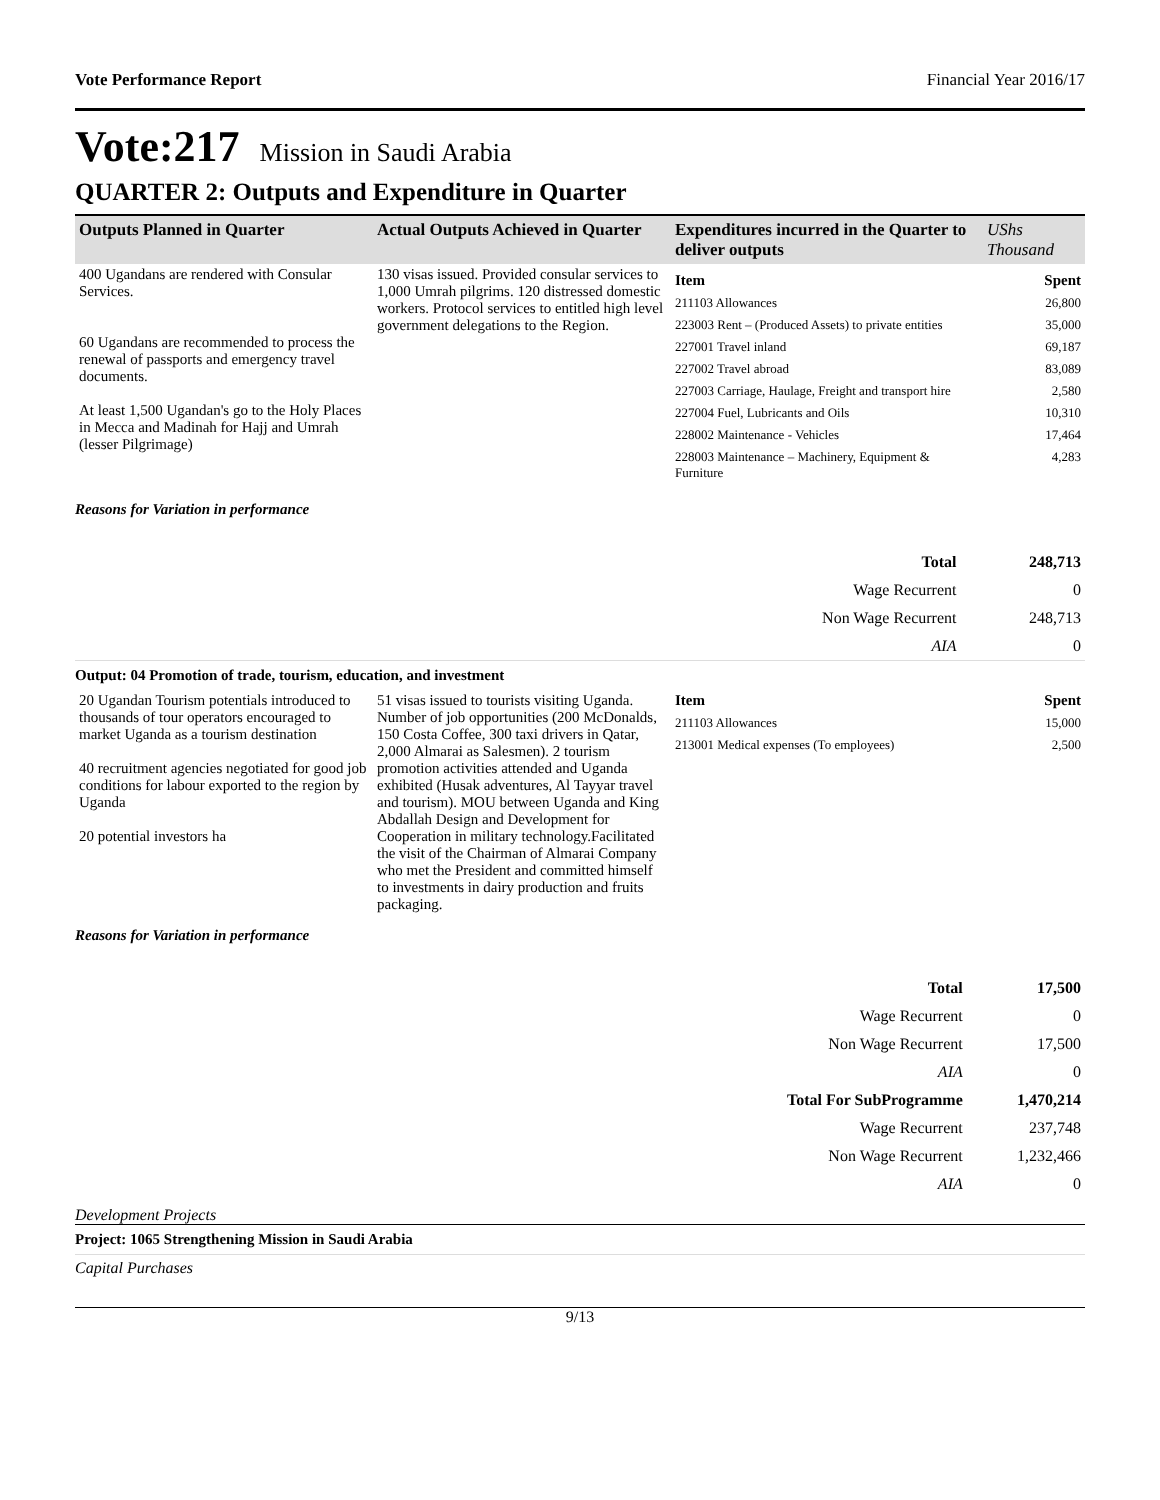Vote Performance Report Financial Year 2016/17
Vote:217 Mission in Saudi Arabia
QUARTER 2: Outputs and Expenditure in Quarter
| Outputs Planned in Quarter | Actual Outputs Achieved in Quarter | Expenditures incurred in the Quarter to deliver outputs | UShs Thousand |
| --- | --- | --- | --- |
400 Ugandans are rendered with Consular Services.
60 Ugandans are recommended to process the renewal of passports and emergency travel documents.
At least 1,500 Ugandan's go to the Holy Places in Mecca and Madinah for Hajj and Umrah (lesser Pilgrimage)
130 visas issued. Provided consular services to 1,000 Umrah pilgrims. 120 distressed domestic workers. Protocol services to entitled high level government delegations to the Region.
Item Spent
211103 Allowances 26,800
223003 Rent – (Produced Assets) to private entities 35,000
227001 Travel inland 69,187
227002 Travel abroad 83,089
227003 Carriage, Haulage, Freight and transport hire 2,580
227004 Fuel, Lubricants and Oils 10,310
228002 Maintenance - Vehicles 17,464
228003 Maintenance – Machinery, Equipment & Furniture 4,283
Reasons for Variation in performance
| Total | 248,713 |
| Wage Recurrent | 0 |
| Non Wage Recurrent | 248,713 |
| AIA | 0 |
Output: 04 Promotion of trade, tourism, education, and investment
20 Ugandan Tourism potentials introduced to thousands of tour operators encouraged to market Uganda as a tourism destination
40 recruitment agencies negotiated for good job conditions for labour exported to the region by Uganda
20 potential investors ha
51 visas issued to tourists visiting Uganda. Number of job opportunities (200 McDonalds, 150 Costa Coffee, 300 taxi drivers in Qatar, 2,000 Almarai as Salesmen). 2 tourism promotion activities attended and Uganda exhibited (Husak adventures, Al Tayyar travel and tourism). MOU between Uganda and King Abdallah Design and Development for Cooperation in military technology.Facilitated the visit of the Chairman of Almarai Company who met the President and committed himself to investments in dairy production and fruits packaging.
Item Spent
211103 Allowances 15,000
213001 Medical expenses (To employees) 2,500
Reasons for Variation in performance
| Total | 17,500 |
| Wage Recurrent | 0 |
| Non Wage Recurrent | 17,500 |
| AIA | 0 |
| Total For SubProgramme | 1,470,214 |
| Wage Recurrent | 237,748 |
| Non Wage Recurrent | 1,232,466 |
| AIA | 0 |
Development Projects
Project: 1065 Strengthening Mission in Saudi Arabia
Capital Purchases
9/13